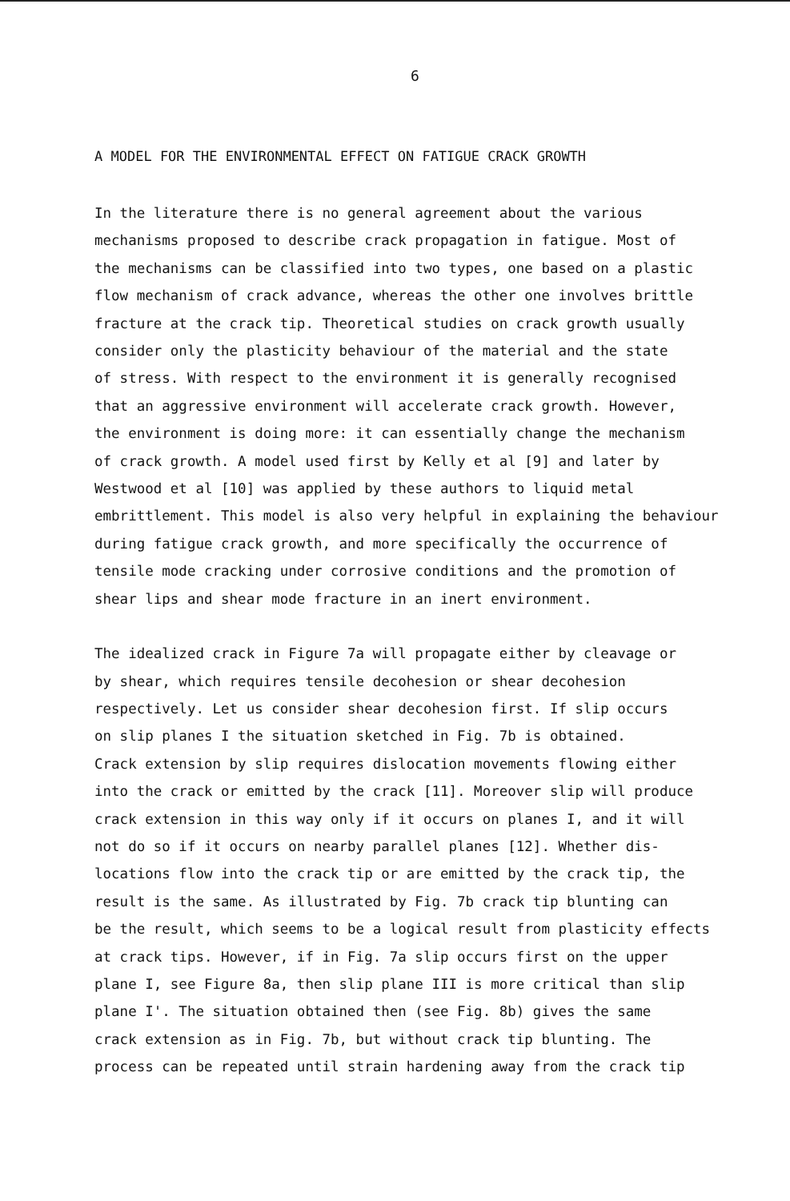6
A MODEL FOR THE ENVIRONMENTAL EFFECT ON FATIGUE CRACK GROWTH
In the literature there is no general agreement about the various mechanisms proposed to describe crack propagation in fatigue. Most of the mechanisms can be classified into two types, one based on a plastic flow mechanism of crack advance, whereas the other one involves brittle fracture at the crack tip. Theoretical studies on crack growth usually consider only the plasticity behaviour of the material and the state of stress. With respect to the environment it is generally recognised that an aggressive environment will accelerate crack growth. However, the environment is doing more: it can essentially change the mechanism of crack growth. A model used first by Kelly et al [9] and later by Westwood et al [10] was applied by these authors to liquid metal embrittlement. This model is also very helpful in explaining the behaviour during fatigue crack growth, and more specifically the occurrence of tensile mode cracking under corrosive conditions and the promotion of shear lips and shear mode fracture in an inert environment.
The idealized crack in Figure 7a will propagate either by cleavage or by shear, which requires tensile decohesion or shear decohesion respectively. Let us consider shear decohesion first. If slip occurs on slip planes I the situation sketched in Fig. 7b is obtained. Crack extension by slip requires dislocation movements flowing either into the crack or emitted by the crack [11]. Moreover slip will produce crack extension in this way only if it occurs on planes I, and it will not do so if it occurs on nearby parallel planes [12]. Whether dis- locations flow into the crack tip or are emitted by the crack tip, the result is the same. As illustrated by Fig. 7b crack tip blunting can be the result, which seems to be a logical result from plasticity effects at crack tips. However, if in Fig. 7a slip occurs first on the upper plane I, see Figure 8a, then slip plane III is more critical than slip plane I'. The situation obtained then (see Fig. 8b) gives the same crack extension as in Fig. 7b, but without crack tip blunting. The process can be repeated until strain hardening away from the crack tip